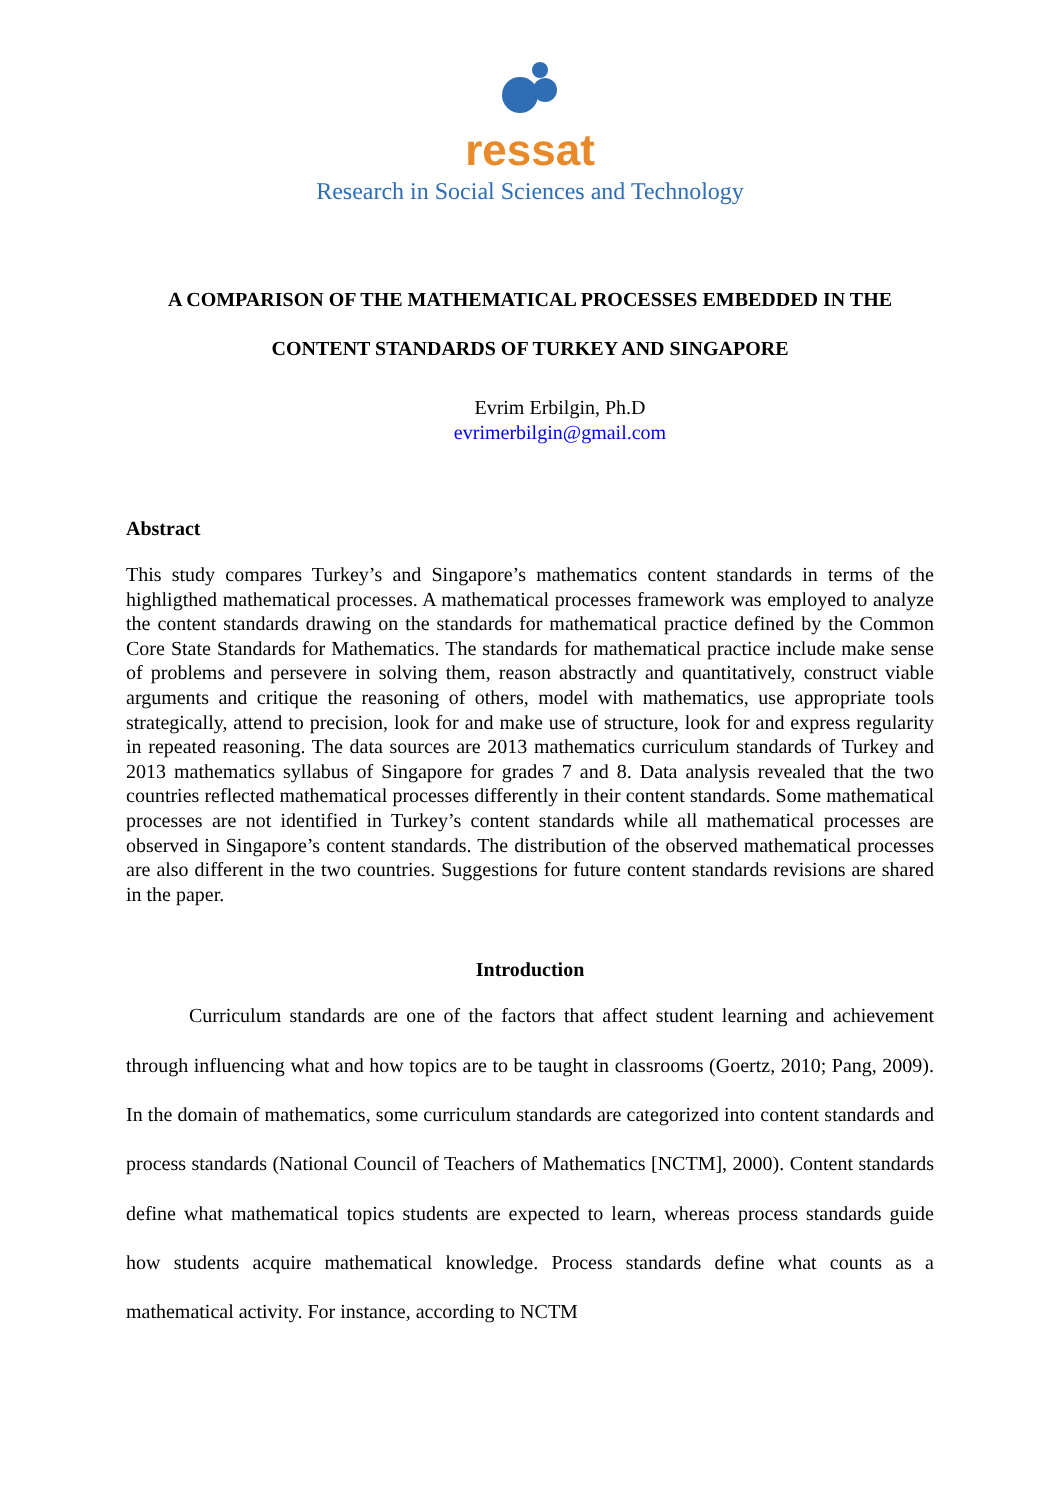ressat
Research in Social Sciences and Technology
A COMPARISON OF THE MATHEMATICAL PROCESSES EMBEDDED IN THE
CONTENT STANDARDS OF TURKEY AND SINGAPORE
Evrim Erbilgin, Ph.D
evrimerbilgin@gmail.com
Abstract
This study compares Turkey’s and Singapore’s mathematics content standards in terms of the highligthed mathematical processes. A mathematical processes framework was employed to analyze the content standards drawing on the standards for mathematical practice defined by the Common Core State Standards for Mathematics. The standards for mathematical practice include make sense of problems and persevere in solving them, reason abstractly and quantitatively, construct viable arguments and critique the reasoning of others, model with mathematics, use appropriate tools strategically, attend to precision, look for and make use of structure, look for and express regularity in repeated reasoning. The data sources are 2013 mathematics curriculum standards of Turkey and 2013 mathematics syllabus of Singapore for grades 7 and 8. Data analysis revealed that the two countries reflected mathematical processes differently in their content standards. Some mathematical processes are not identified in Turkey’s content standards while all mathematical processes are observed in Singapore’s content standards. The distribution of the observed mathematical processes are also different in the two countries. Suggestions for future content standards revisions are shared in the paper.
Introduction
Curriculum standards are one of the factors that affect student learning and achievement through influencing what and how topics are to be taught in classrooms (Goertz, 2010; Pang, 2009). In the domain of mathematics, some curriculum standards are categorized into content standards and process standards (National Council of Teachers of Mathematics [NCTM], 2000). Content standards define what mathematical topics students are expected to learn, whereas process standards guide how students acquire mathematical knowledge. Process standards define what counts as a mathematical activity. For instance, according to NCTM